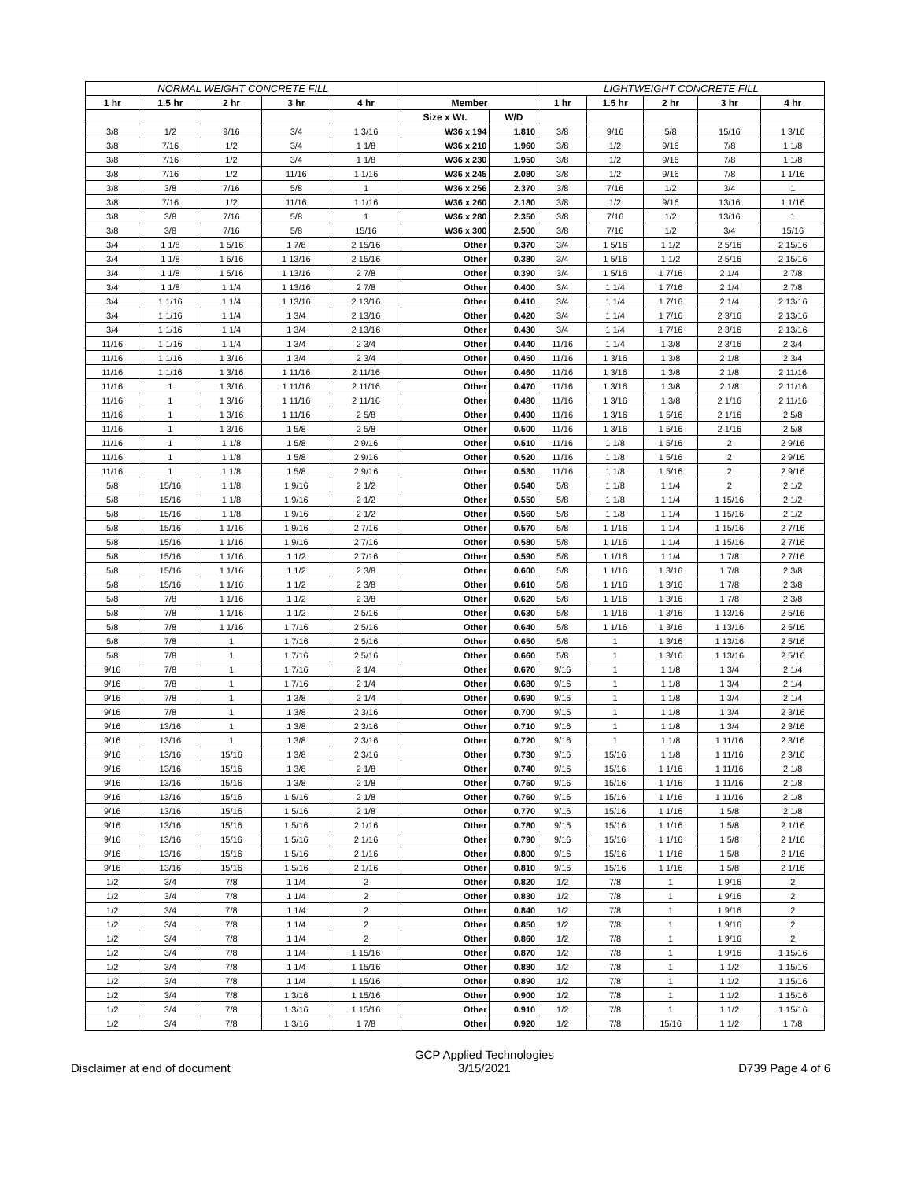| NORMAL WEIGHT CONCRETE FILL | | | | | | | LIGHTWEIGHT CONCRETE FILL | | | | |
| --- | --- | --- | --- | --- | --- | --- | --- | --- | --- | --- | --- |
| 1 hr | 1.5 hr | 2 hr | 3 hr | 4 hr | Member | | 1 hr | 1.5 hr | 2 hr | 3 hr | 4 hr |
| | | | | | Size x Wt. | W/D | | | | | |
| 3/8 | 1/2 | 9/16 | 3/4 | 1 3/16 | W36 x 194 | 1.810 | 3/8 | 9/16 | 5/8 | 15/16 | 1 3/16 |
| 3/8 | 7/16 | 1/2 | 3/4 | 1 1/8 | W36 x 210 | 1.960 | 3/8 | 1/2 | 9/16 | 7/8 | 1 1/8 |
| 3/8 | 7/16 | 1/2 | 3/4 | 1 1/8 | W36 x 230 | 1.950 | 3/8 | 1/2 | 9/16 | 7/8 | 1 1/8 |
| 3/8 | 7/16 | 1/2 | 11/16 | 1 1/16 | W36 x 245 | 2.080 | 3/8 | 1/2 | 9/16 | 7/8 | 1 1/16 |
| 3/8 | 3/8 | 7/16 | 5/8 | 1 | W36 x 256 | 2.370 | 3/8 | 7/16 | 1/2 | 3/4 | 1 |
| 3/8 | 7/16 | 1/2 | 11/16 | 1 1/16 | W36 x 260 | 2.180 | 3/8 | 1/2 | 9/16 | 13/16 | 1 1/16 |
| 3/8 | 3/8 | 7/16 | 5/8 | 1 | W36 x 280 | 2.350 | 3/8 | 7/16 | 1/2 | 13/16 | 1 |
| 3/8 | 3/8 | 7/16 | 5/8 | 15/16 | W36 x 300 | 2.500 | 3/8 | 7/16 | 1/2 | 3/4 | 15/16 |
| 3/4 | 1 1/8 | 1 5/16 | 1 7/8 | 2 15/16 | Other | 0.370 | 3/4 | 1 5/16 | 1 1/2 | 2 5/16 | 2 15/16 |
| 3/4 | 1 1/8 | 1 5/16 | 1 13/16 | 2 15/16 | Other | 0.380 | 3/4 | 1 5/16 | 1 1/2 | 2 5/16 | 2 15/16 |
| 3/4 | 1 1/8 | 1 5/16 | 1 13/16 | 2 7/8 | Other | 0.390 | 3/4 | 1 5/16 | 1 7/16 | 2 1/4 | 2 7/8 |
| 3/4 | 1 1/8 | 1 1/4 | 1 13/16 | 2 7/8 | Other | 0.400 | 3/4 | 1 1/4 | 1 7/16 | 2 1/4 | 2 7/8 |
| 3/4 | 1 1/16 | 1 1/4 | 1 13/16 | 2 13/16 | Other | 0.410 | 3/4 | 1 1/4 | 1 7/16 | 2 1/4 | 2 13/16 |
| 3/4 | 1 1/16 | 1 1/4 | 1 3/4 | 2 13/16 | Other | 0.420 | 3/4 | 1 1/4 | 1 7/16 | 2 3/16 | 2 13/16 |
| 3/4 | 1 1/16 | 1 1/4 | 1 3/4 | 2 13/16 | Other | 0.430 | 3/4 | 1 1/4 | 1 7/16 | 2 3/16 | 2 13/16 |
| 11/16 | 1 1/16 | 1 1/4 | 1 3/4 | 2 3/4 | Other | 0.440 | 11/16 | 1 1/4 | 1 3/8 | 2 3/16 | 2 3/4 |
| 11/16 | 1 1/16 | 1 3/16 | 1 3/4 | 2 3/4 | Other | 0.450 | 11/16 | 1 3/16 | 1 3/8 | 2 1/8 | 2 3/4 |
| 11/16 | 1 1/16 | 1 3/16 | 1 11/16 | 2 11/16 | Other | 0.460 | 11/16 | 1 3/16 | 1 3/8 | 2 1/8 | 2 11/16 |
| 11/16 | 1 | 1 3/16 | 1 11/16 | 2 11/16 | Other | 0.470 | 11/16 | 1 3/16 | 1 3/8 | 2 1/8 | 2 11/16 |
| 11/16 | 1 | 1 3/16 | 1 11/16 | 2 11/16 | Other | 0.480 | 11/16 | 1 3/16 | 1 3/8 | 2 1/16 | 2 11/16 |
| 11/16 | 1 | 1 3/16 | 1 11/16 | 2 5/8 | Other | 0.490 | 11/16 | 1 3/16 | 1 5/16 | 2 1/16 | 2 5/8 |
| 11/16 | 1 | 1 3/16 | 1 5/8 | 2 5/8 | Other | 0.500 | 11/16 | 1 3/16 | 1 5/16 | 2 1/16 | 2 5/8 |
| 11/16 | 1 | 1 1/8 | 1 5/8 | 2 9/16 | Other | 0.510 | 11/16 | 1 1/8 | 1 5/16 | 2 | 2 9/16 |
| 11/16 | 1 | 1 1/8 | 1 5/8 | 2 9/16 | Other | 0.520 | 11/16 | 1 1/8 | 1 5/16 | 2 | 2 9/16 |
| 11/16 | 1 | 1 1/8 | 1 5/8 | 2 9/16 | Other | 0.530 | 11/16 | 1 1/8 | 1 5/16 | 2 | 2 9/16 |
| 5/8 | 15/16 | 1 1/8 | 1 9/16 | 2 1/2 | Other | 0.540 | 5/8 | 1 1/8 | 1 1/4 | 2 | 2 1/2 |
| 5/8 | 15/16 | 1 1/8 | 1 9/16 | 2 1/2 | Other | 0.550 | 5/8 | 1 1/8 | 1 1/4 | 1 15/16 | 2 1/2 |
| 5/8 | 15/16 | 1 1/8 | 1 9/16 | 2 1/2 | Other | 0.560 | 5/8 | 1 1/8 | 1 1/4 | 1 15/16 | 2 1/2 |
| 5/8 | 15/16 | 1 1/16 | 1 9/16 | 2 7/16 | Other | 0.570 | 5/8 | 1 1/16 | 1 1/4 | 1 15/16 | 2 7/16 |
| 5/8 | 15/16 | 1 1/16 | 1 9/16 | 2 7/16 | Other | 0.580 | 5/8 | 1 1/16 | 1 1/4 | 1 15/16 | 2 7/16 |
| 5/8 | 15/16 | 1 1/16 | 1 1/2 | 2 7/16 | Other | 0.590 | 5/8 | 1 1/16 | 1 1/4 | 1 7/8 | 2 7/16 |
| 5/8 | 15/16 | 1 1/16 | 1 1/2 | 2 3/8 | Other | 0.600 | 5/8 | 1 1/16 | 1 3/16 | 1 7/8 | 2 3/8 |
| 5/8 | 15/16 | 1 1/16 | 1 1/2 | 2 3/8 | Other | 0.610 | 5/8 | 1 1/16 | 1 3/16 | 1 7/8 | 2 3/8 |
| 5/8 | 7/8 | 1 1/16 | 1 1/2 | 2 3/8 | Other | 0.620 | 5/8 | 1 1/16 | 1 3/16 | 1 7/8 | 2 3/8 |
| 5/8 | 7/8 | 1 1/16 | 1 1/2 | 2 5/16 | Other | 0.630 | 5/8 | 1 1/16 | 1 3/16 | 1 13/16 | 2 5/16 |
| 5/8 | 7/8 | 1 1/16 | 1 7/16 | 2 5/16 | Other | 0.640 | 5/8 | 1 1/16 | 1 3/16 | 1 13/16 | 2 5/16 |
| 5/8 | 7/8 | 1 | 1 7/16 | 2 5/16 | Other | 0.650 | 5/8 | 1 | 1 3/16 | 1 13/16 | 2 5/16 |
| 5/8 | 7/8 | 1 | 1 7/16 | 2 5/16 | Other | 0.660 | 5/8 | 1 | 1 3/16 | 1 13/16 | 2 5/16 |
| 9/16 | 7/8 | 1 | 1 7/16 | 2 1/4 | Other | 0.670 | 9/16 | 1 | 1 1/8 | 1 3/4 | 2 1/4 |
| 9/16 | 7/8 | 1 | 1 7/16 | 2 1/4 | Other | 0.680 | 9/16 | 1 | 1 1/8 | 1 3/4 | 2 1/4 |
| 9/16 | 7/8 | 1 | 1 3/8 | 2 1/4 | Other | 0.690 | 9/16 | 1 | 1 1/8 | 1 3/4 | 2 1/4 |
| 9/16 | 7/8 | 1 | 1 3/8 | 2 3/16 | Other | 0.700 | 9/16 | 1 | 1 1/8 | 1 3/4 | 2 3/16 |
| 9/16 | 13/16 | 1 | 1 3/8 | 2 3/16 | Other | 0.710 | 9/16 | 1 | 1 1/8 | 1 3/4 | 2 3/16 |
| 9/16 | 13/16 | 1 | 1 3/8 | 2 3/16 | Other | 0.720 | 9/16 | 1 | 1 1/8 | 1 11/16 | 2 3/16 |
| 9/16 | 13/16 | 15/16 | 1 3/8 | 2 3/16 | Other | 0.730 | 9/16 | 15/16 | 1 1/8 | 1 11/16 | 2 3/16 |
| 9/16 | 13/16 | 15/16 | 1 3/8 | 2 1/8 | Other | 0.740 | 9/16 | 15/16 | 1 1/16 | 1 11/16 | 2 1/8 |
| 9/16 | 13/16 | 15/16 | 1 3/8 | 2 1/8 | Other | 0.750 | 9/16 | 15/16 | 1 1/16 | 1 11/16 | 2 1/8 |
| 9/16 | 13/16 | 15/16 | 1 5/16 | 2 1/8 | Other | 0.760 | 9/16 | 15/16 | 1 1/16 | 1 11/16 | 2 1/8 |
| 9/16 | 13/16 | 15/16 | 1 5/16 | 2 1/8 | Other | 0.770 | 9/16 | 15/16 | 1 1/16 | 1 5/8 | 2 1/8 |
| 9/16 | 13/16 | 15/16 | 1 5/16 | 2 1/16 | Other | 0.780 | 9/16 | 15/16 | 1 1/16 | 1 5/8 | 2 1/16 |
| 9/16 | 13/16 | 15/16 | 1 5/16 | 2 1/16 | Other | 0.790 | 9/16 | 15/16 | 1 1/16 | 1 5/8 | 2 1/16 |
| 9/16 | 13/16 | 15/16 | 1 5/16 | 2 1/16 | Other | 0.800 | 9/16 | 15/16 | 1 1/16 | 1 5/8 | 2 1/16 |
| 9/16 | 13/16 | 15/16 | 1 5/16 | 2 1/16 | Other | 0.810 | 9/16 | 15/16 | 1 1/16 | 1 5/8 | 2 1/16 |
| 1/2 | 3/4 | 7/8 | 1 1/4 | 2 | Other | 0.820 | 1/2 | 7/8 | 1 | 1 9/16 | 2 |
| 1/2 | 3/4 | 7/8 | 1 1/4 | 2 | Other | 0.830 | 1/2 | 7/8 | 1 | 1 9/16 | 2 |
| 1/2 | 3/4 | 7/8 | 1 1/4 | 2 | Other | 0.840 | 1/2 | 7/8 | 1 | 1 9/16 | 2 |
| 1/2 | 3/4 | 7/8 | 1 1/4 | 2 | Other | 0.850 | 1/2 | 7/8 | 1 | 1 9/16 | 2 |
| 1/2 | 3/4 | 7/8 | 1 1/4 | 2 | Other | 0.860 | 1/2 | 7/8 | 1 | 1 9/16 | 2 |
| 1/2 | 3/4 | 7/8 | 1 1/4 | 1 15/16 | Other | 0.870 | 1/2 | 7/8 | 1 | 1 9/16 | 1 15/16 |
| 1/2 | 3/4 | 7/8 | 1 1/4 | 1 15/16 | Other | 0.880 | 1/2 | 7/8 | 1 | 1 1/2 | 1 15/16 |
| 1/2 | 3/4 | 7/8 | 1 1/4 | 1 15/16 | Other | 0.890 | 1/2 | 7/8 | 1 | 1 1/2 | 1 15/16 |
| 1/2 | 3/4 | 7/8 | 1 3/16 | 1 15/16 | Other | 0.900 | 1/2 | 7/8 | 1 | 1 1/2 | 1 15/16 |
| 1/2 | 3/4 | 7/8 | 1 3/16 | 1 15/16 | Other | 0.910 | 1/2 | 7/8 | 1 | 1 1/2 | 1 15/16 |
| 1/2 | 3/4 | 7/8 | 1 3/16 | 1 7/8 | Other | 0.920 | 1/2 | 7/8 | 15/16 | 1 1/2 | 1 7/8 |
Disclaimer at end of document
GCP Applied Technologies
3/15/2021
D739 Page 4 of 6